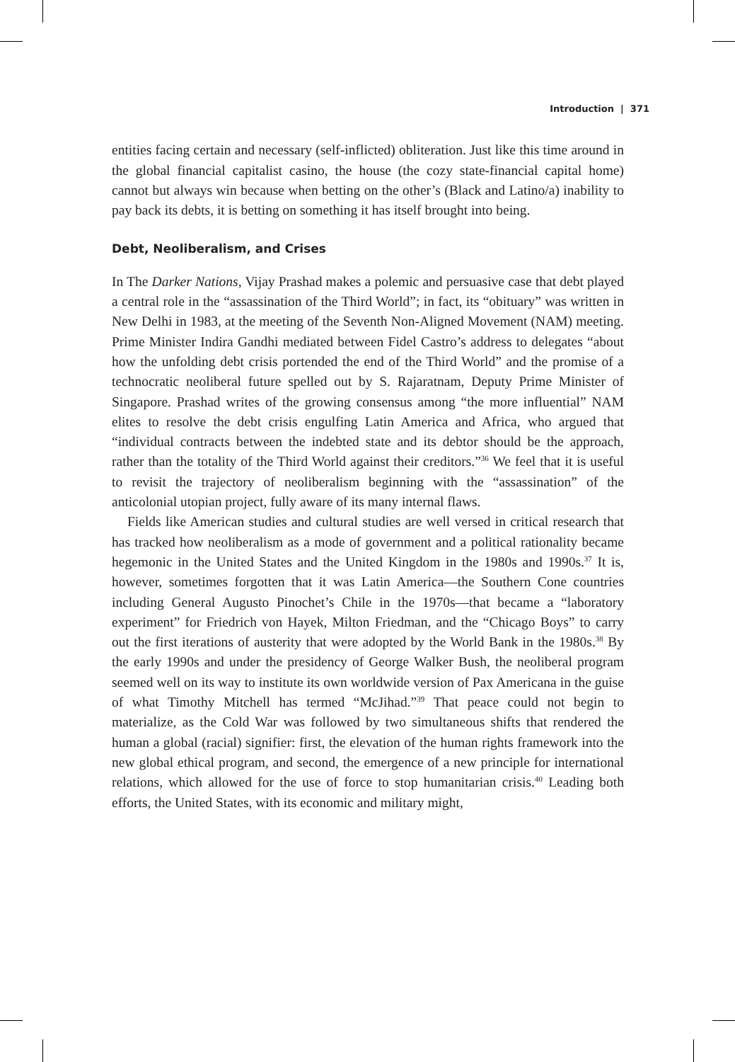Introduction | 371
entities facing certain and necessary (self-inflicted) obliteration. Just like this time around in the global financial capitalist casino, the house (the cozy state-financial capital home) cannot but always win because when betting on the other’s (Black and Latino/a) inability to pay back its debts, it is betting on something it has itself brought into being.
Debt, Neoliberalism, and Crises
In The Darker Nations, Vijay Prashad makes a polemic and persuasive case that debt played a central role in the “assassination of the Third World”; in fact, its “obituary” was written in New Delhi in 1983, at the meeting of the Seventh Non-Aligned Movement (NAM) meeting. Prime Minister Indira Gandhi mediated between Fidel Castro’s address to delegates “about how the unfolding debt crisis portended the end of the Third World” and the promise of a technocratic neoliberal future spelled out by S. Rajaratnam, Deputy Prime Minister of Singapore. Prashad writes of the growing consensus among “the more influential” NAM elites to resolve the debt crisis engulfing Latin America and Africa, who argued that “individual contracts between the indebted state and its debtor should be the approach, rather than the totality of the Third World against their creditors.”<sup>36</sup> We feel that it is useful to revisit the trajectory of neoliberalism beginning with the “assassination” of the anticolonial utopian project, fully aware of its many internal flaws.
Fields like American studies and cultural studies are well versed in critical research that has tracked how neoliberalism as a mode of government and a political rationality became hegemonic in the United States and the United Kingdom in the 1980s and 1990s.<sup>37</sup> It is, however, sometimes forgotten that it was Latin America—the Southern Cone countries including General Augusto Pinochet’s Chile in the 1970s—that became a “laboratory experiment” for Friedrich von Hayek, Milton Friedman, and the “Chicago Boys” to carry out the first iterations of austerity that were adopted by the World Bank in the 1980s.<sup>38</sup> By the early 1990s and under the presidency of George Walker Bush, the neoliberal program seemed well on its way to institute its own worldwide version of Pax Americana in the guise of what Timothy Mitchell has termed “McJihad.”<sup>39</sup> That peace could not begin to materialize, as the Cold War was followed by two simultaneous shifts that rendered the human a global (racial) signifier: first, the elevation of the human rights framework into the new global ethical program, and second, the emergence of a new principle for international relations, which allowed for the use of force to stop humanitarian crisis.<sup>40</sup> Leading both efforts, the United States, with its economic and military might,